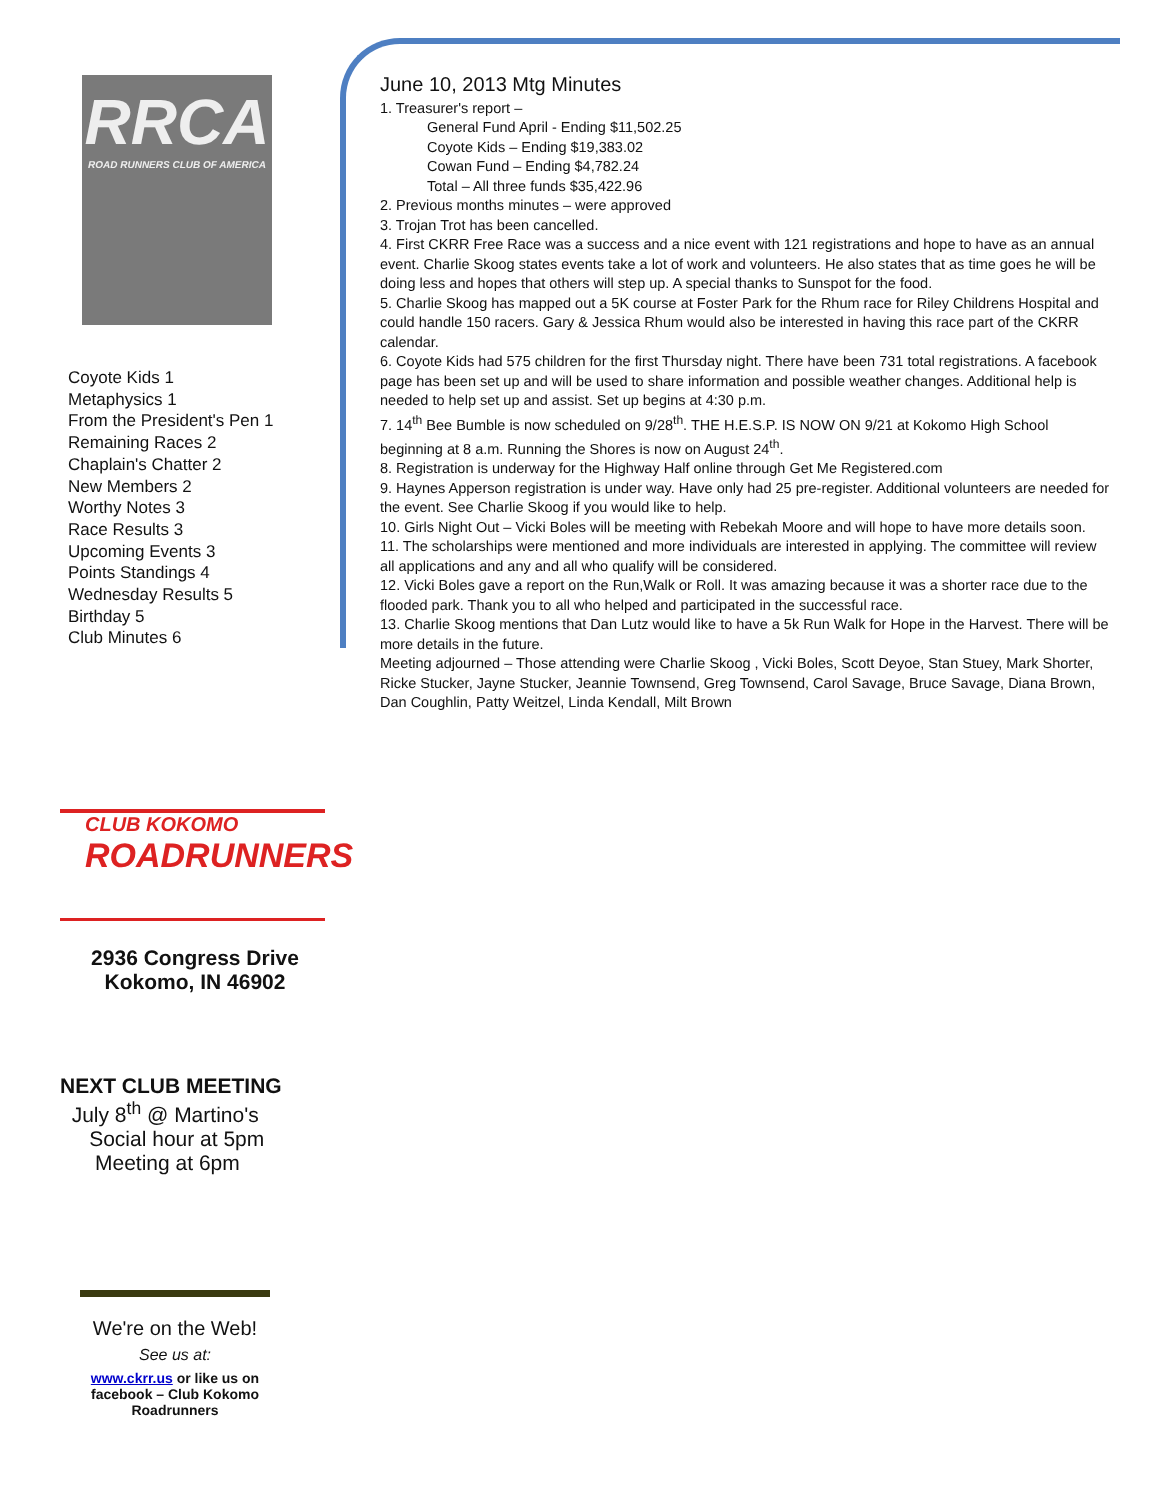RRCA
ROAD RUNNERS CLUB OF AMERICA
Coyote Kids 1
Metaphysics 1
From the President's Pen 1
Remaining Races 2
Chaplain's Chatter 2
New Members 2
Worthy Notes 3
Race Results 3
Upcoming Events 3
Points Standings 4
Wednesday Results 5
Birthday 5
Club Minutes 6
CLUB KOKOMO
ROADRUNNERS
2936 Congress Drive
Kokomo, IN 46902
NEXT CLUB MEETING
July 8<sup>th</sup> @ Martino's
Social hour at 5pm
Meeting at 6pm
We're on the Web!
See us at:
www.ckrr.us or like us on facebook – Club Kokomo Roadrunners
June 10, 2013 Mtg Minutes
1. Treasurer's report –
General Fund April - Ending $11,502.25
Coyote Kids – Ending $19,383.02
Cowan Fund – Ending $4,782.24
Total – All three funds $35,422.96
2. Previous months minutes – were approved
3. Trojan Trot has been cancelled.
4. First CKRR Free Race was a success and a nice event with 121 registrations and hope to have as an annual event. Charlie Skoog states events take a lot of work and volunteers. He also states that as time goes he will be doing less and hopes that others will step up. A special thanks to Sunspot for the food.
5. Charlie Skoog has mapped out a 5K course at Foster Park for the Rhum race for Riley Childrens Hospital and could handle 150 racers. Gary & Jessica Rhum would also be interested in having this race part of the CKRR calendar.
6. Coyote Kids had 575 children for the first Thursday night. There have been 731 total registrations. A facebook page has been set up and will be used to share information and possible weather changes. Additional help is needed to help set up and assist. Set up begins at 4:30 p.m.
7. 14<sup>th</sup> Bee Bumble is now scheduled on 9/28<sup>th</sup>. THE H.E.S.P. IS NOW ON 9/21 at Kokomo High School beginning at 8 a.m. Running the Shores is now on August 24<sup>th</sup>.
8. Registration is underway for the Highway Half online through Get Me Registered.com
9. Haynes Apperson registration is under way. Have only had 25 pre-register. Additional volunteers are needed for the event. See Charlie Skoog if you would like to help.
10. Girls Night Out – Vicki Boles will be meeting with Rebekah Moore and will hope to have more details soon.
11. The scholarships were mentioned and more individuals are interested in applying. The committee will review all applications and any and all who qualify will be considered.
12. Vicki Boles gave a report on the Run,Walk or Roll. It was amazing because it was a shorter race due to the flooded park. Thank you to all who helped and participated in the successful race.
13. Charlie Skoog mentions that Dan Lutz would like to have a 5k Run Walk for Hope in the Harvest. There will be more details in the future.
Meeting adjourned – Those attending were Charlie Skoog , Vicki Boles, Scott Deyoe, Stan Stuey, Mark Shorter, Ricke Stucker, Jayne Stucker, Jeannie Townsend, Greg Townsend, Carol Savage, Bruce Savage, Diana Brown, Dan Coughlin, Patty Weitzel, Linda Kendall, Milt Brown